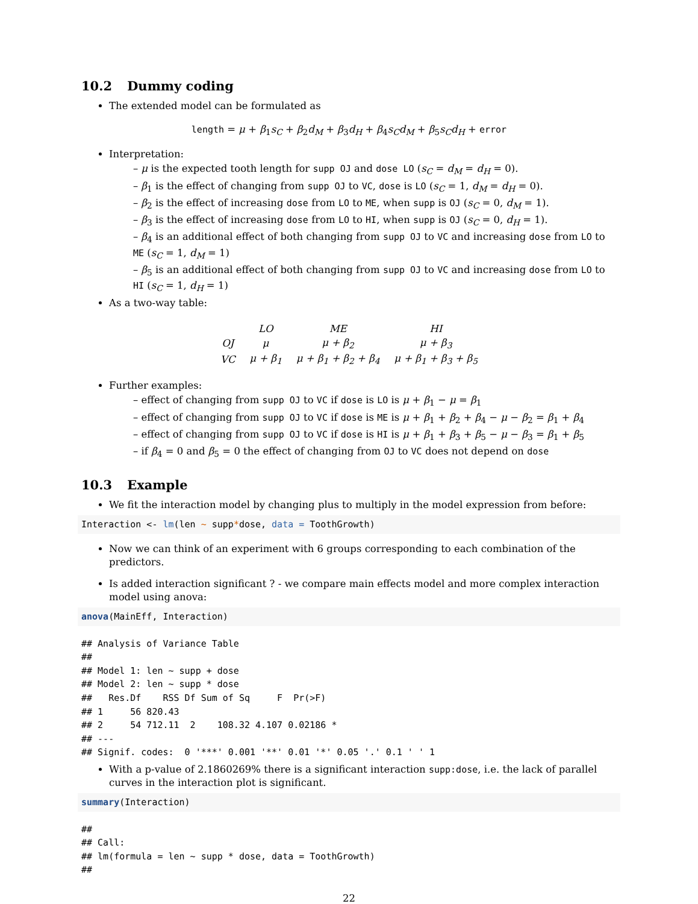10.2 Dummy coding
The extended model can be formulated as
length = μ + β<sub>1</sub>s<sub>C</sub> + β<sub>2</sub>d<sub>M</sub> + β<sub>3</sub>d<sub>H</sub> + β<sub>4</sub>s<sub>C</sub>d<sub>M</sub> + β<sub>5</sub>s<sub>C</sub>d<sub>H</sub> + error
Interpretation:
– μ is the expected tooth length for supp OJ and dose LO (s<sub>C</sub> = d<sub>M</sub> = d<sub>H</sub> = 0).
– β<sub>1</sub> is the effect of changing from supp OJ to VC, dose is LO (s<sub>C</sub> = 1, d<sub>M</sub> = d<sub>H</sub> = 0).
– β<sub>2</sub> is the effect of increasing dose from LO to ME, when supp is OJ (s<sub>C</sub> = 0, d<sub>M</sub> = 1).
– β<sub>3</sub> is the effect of increasing dose from LO to HI, when supp is OJ (s<sub>C</sub> = 0, d<sub>H</sub> = 1).
– β<sub>4</sub> is an additional effect of both changing from supp OJ to VC and increasing dose from LO to ME (s<sub>C</sub> = 1, d<sub>M</sub> = 1)
– β<sub>5</sub> is an additional effect of both changing from supp OJ to VC and increasing dose from LO to HI (s<sub>C</sub> = 1, d<sub>H</sub> = 1)
As a two-way table:
| | LO | ME | HI |
| OJ | μ | μ + β<sub>2</sub> | μ + β<sub>3</sub> |
| VC | μ + β<sub>1</sub> | μ + β<sub>1</sub> + β<sub>2</sub> + β<sub>4</sub> | μ + β<sub>1</sub> + β<sub>3</sub> + β<sub>5</sub> |
Further examples:
– effect of changing from supp OJ to VC if dose is LO is μ + β<sub>1</sub> − μ = β<sub>1</sub>
– effect of changing from supp OJ to VC if dose is ME is μ + β<sub>1</sub> + β<sub>2</sub> + β<sub>4</sub> − μ − β<sub>2</sub> = β<sub>1</sub> + β<sub>4</sub>
– effect of changing from supp OJ to VC if dose is HI is μ + β<sub>1</sub> + β<sub>3</sub> + β<sub>5</sub> − μ − β<sub>3</sub> = β<sub>1</sub> + β<sub>5</sub>
– if β<sub>4</sub> = 0 and β<sub>5</sub> = 0 the effect of changing from OJ to VC does not depend on dose
10.3 Example
We fit the interaction model by changing plus to multiply in the model expression from before:
Interaction <- lm(len ~ supp*dose, data = ToothGrowth)
Now we can think of an experiment with 6 groups corresponding to each combination of the predictors.
Is added interaction significant ? - we compare main effects model and more complex interaction model using anova:
anova(MainEff, Interaction)
## Analysis of Variance Table
##
## Model 1: len ~ supp + dose
## Model 2: len ~ supp * dose
##   Res.Df    RSS Df Sum of Sq     F  Pr(>F)
## 1     56 820.43
## 2     54 712.11  2    108.32 4.107 0.02186 *
## ---
## Signif. codes:  0 '***' 0.001 '**' 0.01 '*' 0.05 '.' 0.1 ' ' 1
With a p-value of 2.1860269% there is a significant interaction supp:dose, i.e. the lack of parallel curves in the interaction plot is significant.
summary(Interaction)
##
## Call:
## lm(formula = len ~ supp * dose, data = ToothGrowth)
##
22